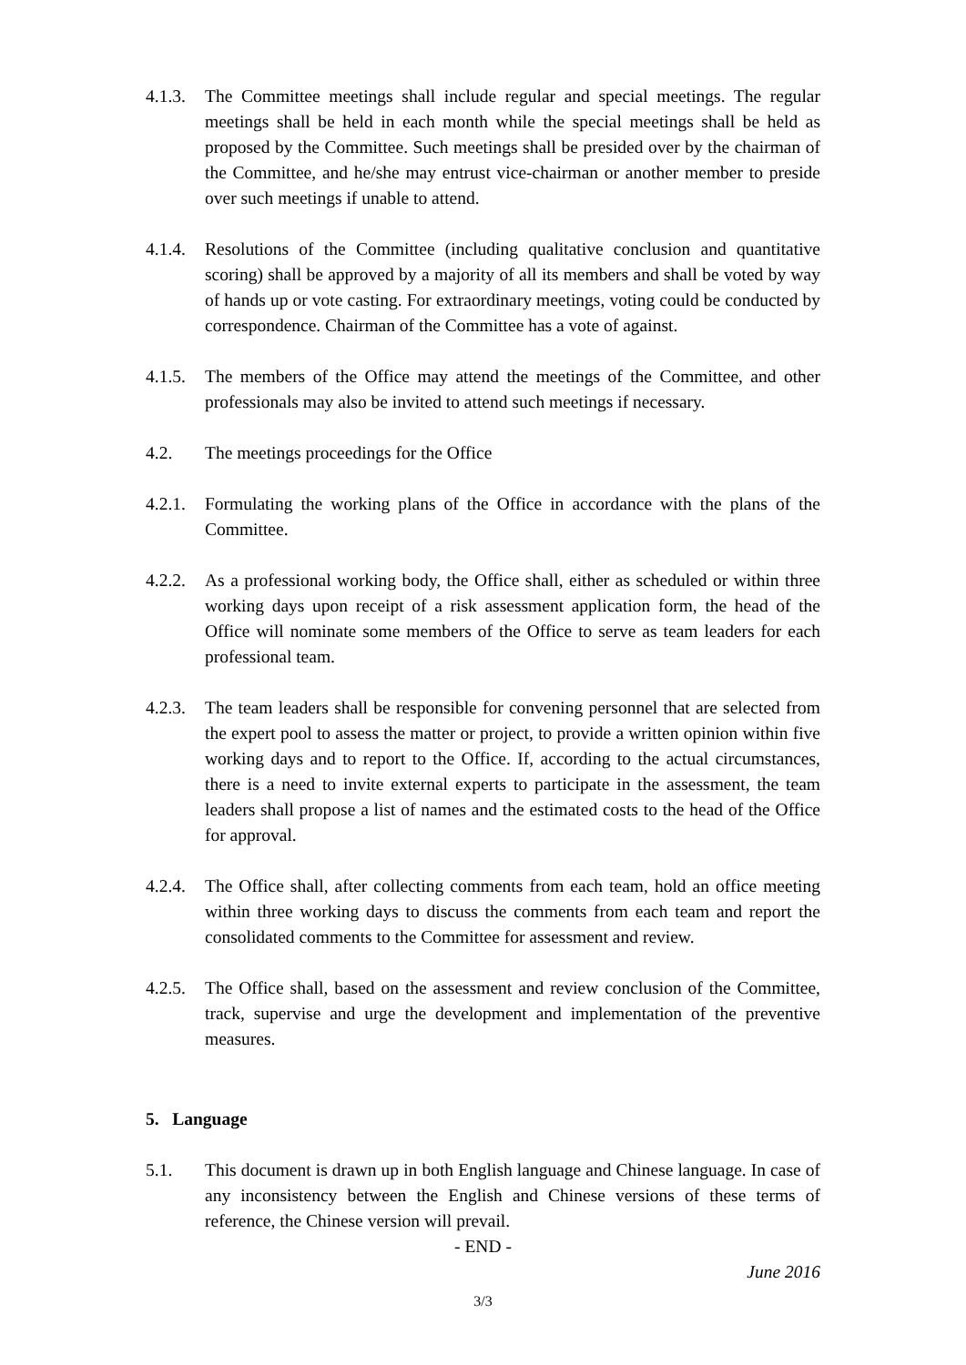4.1.3.
The Committee meetings shall include regular and special meetings. The regular meetings shall be held in each month while the special meetings shall be held as proposed by the Committee. Such meetings shall be presided over by the chairman of the Committee, and he/she may entrust vice-chairman or another member to preside over such meetings if unable to attend.
4.1.4.
Resolutions of the Committee (including qualitative conclusion and quantitative scoring) shall be approved by a majority of all its members and shall be voted by way of hands up or vote casting. For extraordinary meetings, voting could be conducted by correspondence. Chairman of the Committee has a vote of against.
4.1.5.
The members of the Office may attend the meetings of the Committee, and other professionals may also be invited to attend such meetings if necessary.
4.2. The meetings proceedings for the Office
4.2.1.
Formulating the working plans of the Office in accordance with the plans of the Committee.
4.2.2.
As a professional working body, the Office shall, either as scheduled or within three working days upon receipt of a risk assessment application form, the head of the Office will nominate some members of the Office to serve as team leaders for each professional team.
4.2.3.
The team leaders shall be responsible for convening personnel that are selected from the expert pool to assess the matter or project, to provide a written opinion within five working days and to report to the Office. If, according to the actual circumstances, there is a need to invite external experts to participate in the assessment, the team leaders shall propose a list of names and the estimated costs to the head of the Office for approval.
4.2.4.
The Office shall, after collecting comments from each team, hold an office meeting within three working days to discuss the comments from each team and report the consolidated comments to the Committee for assessment and review.
4.2.5.
The Office shall, based on the assessment and review conclusion of the Committee, track, supervise and urge the development and implementation of the preventive measures.
5. Language
5.1. This document is drawn up in both English language and Chinese language. In case of any inconsistency between the English and Chinese versions of these terms of reference, the Chinese version will prevail.
- END -
June 2016
3/3